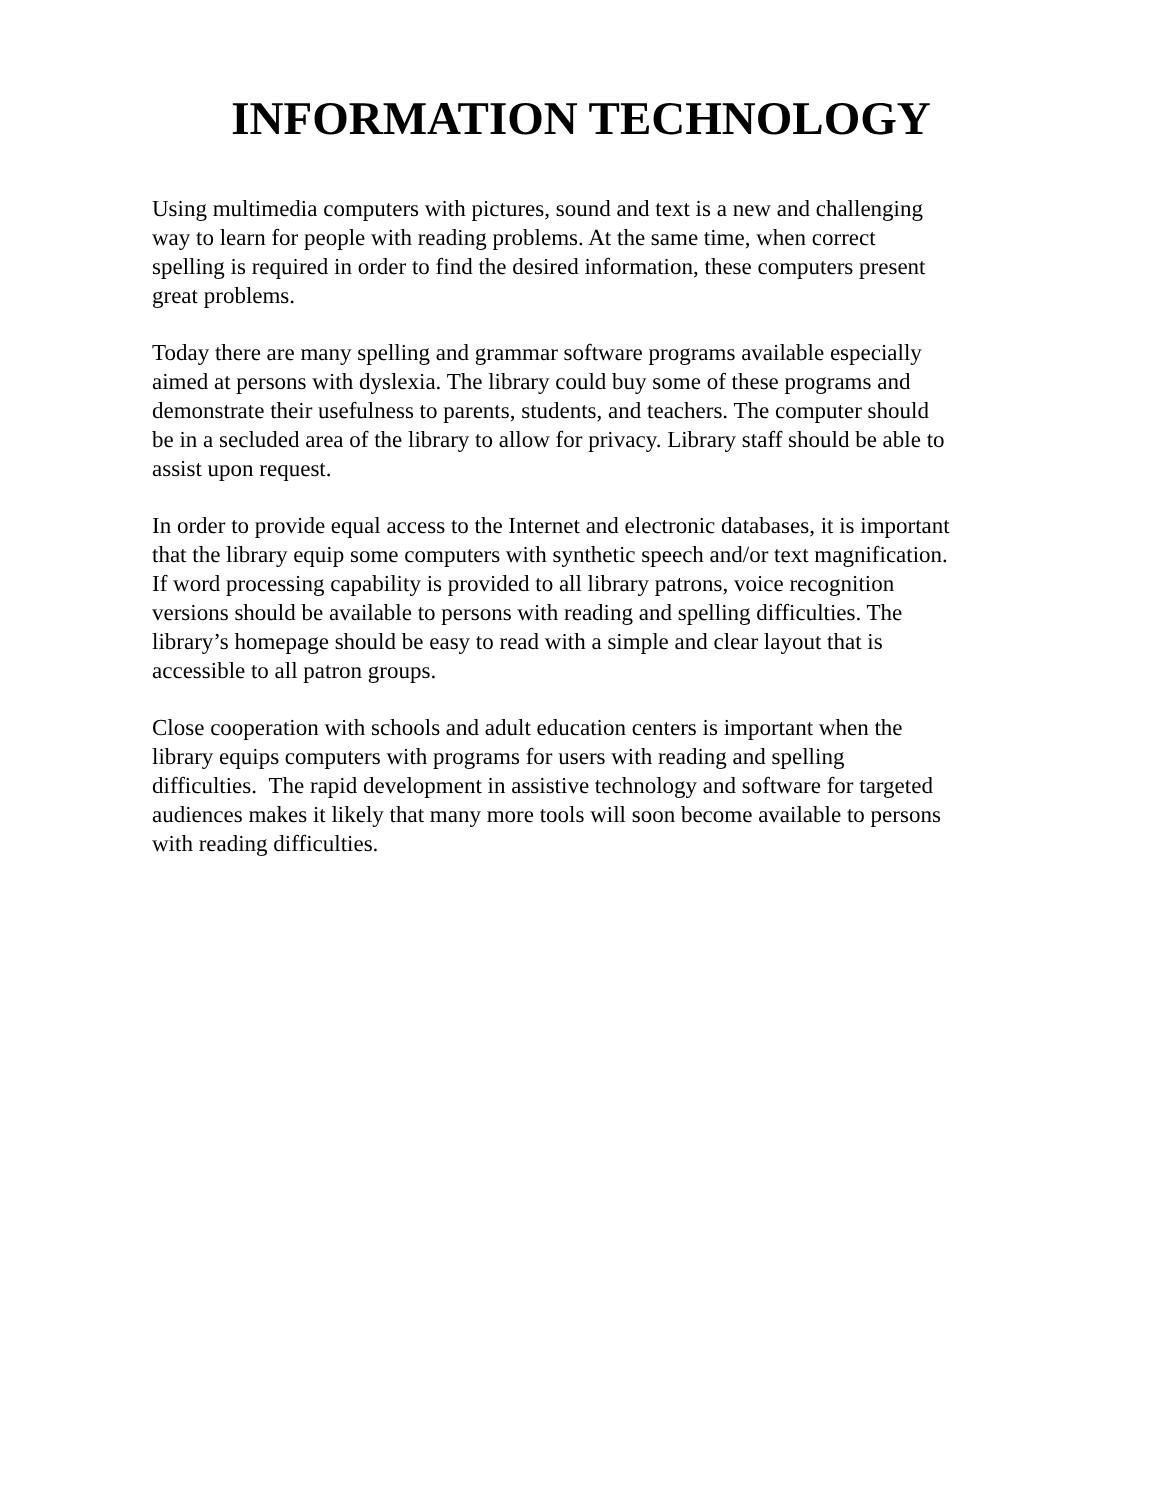INFORMATION TECHNOLOGY
Using multimedia computers with pictures, sound and text is a new and challenging
way to learn for people with reading problems. At the same time, when correct
spelling is required in order to find the desired information, these computers present
great problems.
Today there are many spelling and grammar software programs available especially
aimed at persons with dyslexia. The library could buy some of these programs and
demonstrate their usefulness to parents, students, and teachers. The computer should
be in a secluded area of the library to allow for privacy. Library staff should be able to
assist upon request.
In order to provide equal access to the Internet and electronic databases, it is important
that the library equip some computers with synthetic speech and/or text magnification.
If word processing capability is provided to all library patrons, voice recognition
versions should be available to persons with reading and spelling difficulties. The
library’s homepage should be easy to read with a simple and clear layout that is
accessible to all patron groups.
Close cooperation with schools and adult education centers is important when the
library equips computers with programs for users with reading and spelling
difficulties. The rapid development in assistive technology and software for targeted
audiences makes it likely that many more tools will soon become available to persons
with reading difficulties.